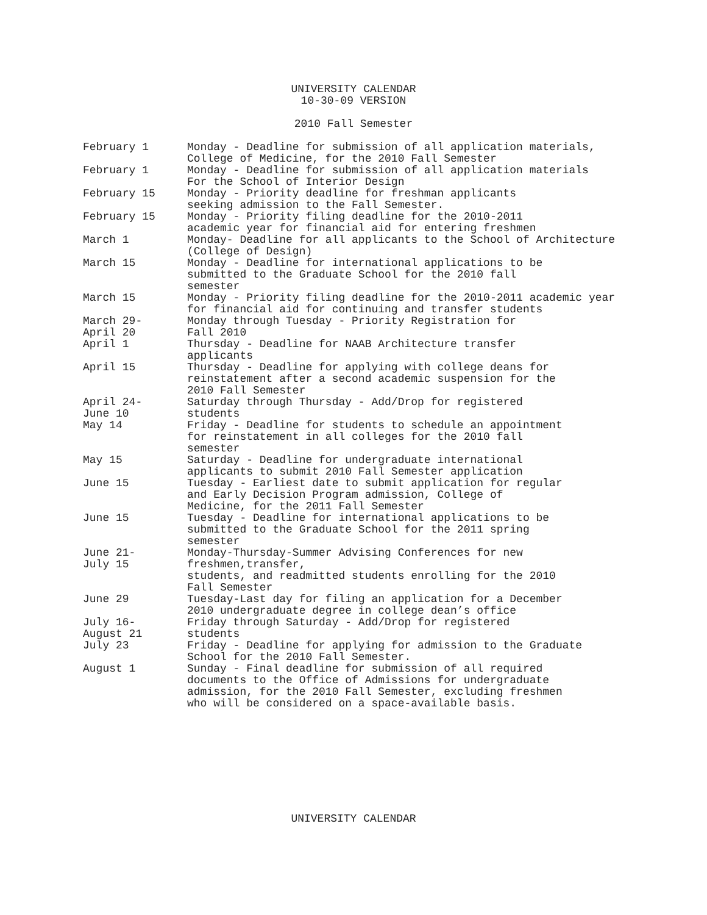UNIVERSITY CALENDAR
10-30-09 VERSION
2010 Fall Semester
| February 1 | Monday - Deadline for submission of all application materials, College of Medicine, for the 2010 Fall Semester |
| February 1 | Monday - Deadline for submission of all application materials For the School of Interior Design |
| February 15 | Monday - Priority deadline for freshman applicants seeking admission to the Fall Semester. |
| February 15 | Monday - Priority filing deadline for the 2010-2011 academic year for financial aid for entering freshmen |
| March 1 | Monday- Deadline for all applicants to the School of Architecture (College of Design) |
| March 15 | Monday - Deadline for international applications to be submitted to the Graduate School for the 2010 fall semester |
| March 15 | Monday - Priority filing deadline for the 2010-2011 academic year for financial aid for continuing and transfer students |
| March 29- April 20 | Monday through Tuesday - Priority Registration for Fall 2010 |
| April 1 | Thursday - Deadline for NAAB Architecture transfer applicants |
| April 15 | Thursday - Deadline for applying with college deans for reinstatement after a second academic suspension for the 2010 Fall Semester |
| April 24- June 10 | Saturday through Thursday - Add/Drop for registered students |
| May 14 | Friday - Deadline for students to schedule an appointment for reinstatement in all colleges for the 2010 fall semester |
| May 15 | Saturday - Deadline for undergraduate international applicants to submit 2010 Fall Semester application |
| June 15 | Tuesday - Earliest date to submit application for regular and Early Decision Program admission, College of Medicine, for the 2011 Fall Semester |
| June 15 | Tuesday - Deadline for international applications to be submitted to the Graduate School for the 2011 spring semester |
| June 21- July 15 | Monday-Thursday-Summer Advising Conferences for new freshmen,transfer, students, and readmitted students enrolling for the 2010 Fall Semester |
| June 29 | Tuesday-Last day for filing an application for a December 2010 undergraduate degree in college dean’s office |
| July 16- August 21 | Friday through Saturday - Add/Drop for registered students |
| July 23 | Friday - Deadline for applying for admission to the Graduate School for the 2010 Fall Semester. |
| August 1 | Sunday - Final deadline for submission of all required documents to the Office of Admissions for undergraduate admission, for the 2010 Fall Semester, excluding freshmen who will be considered on a space-available basis. |
UNIVERSITY CALENDAR